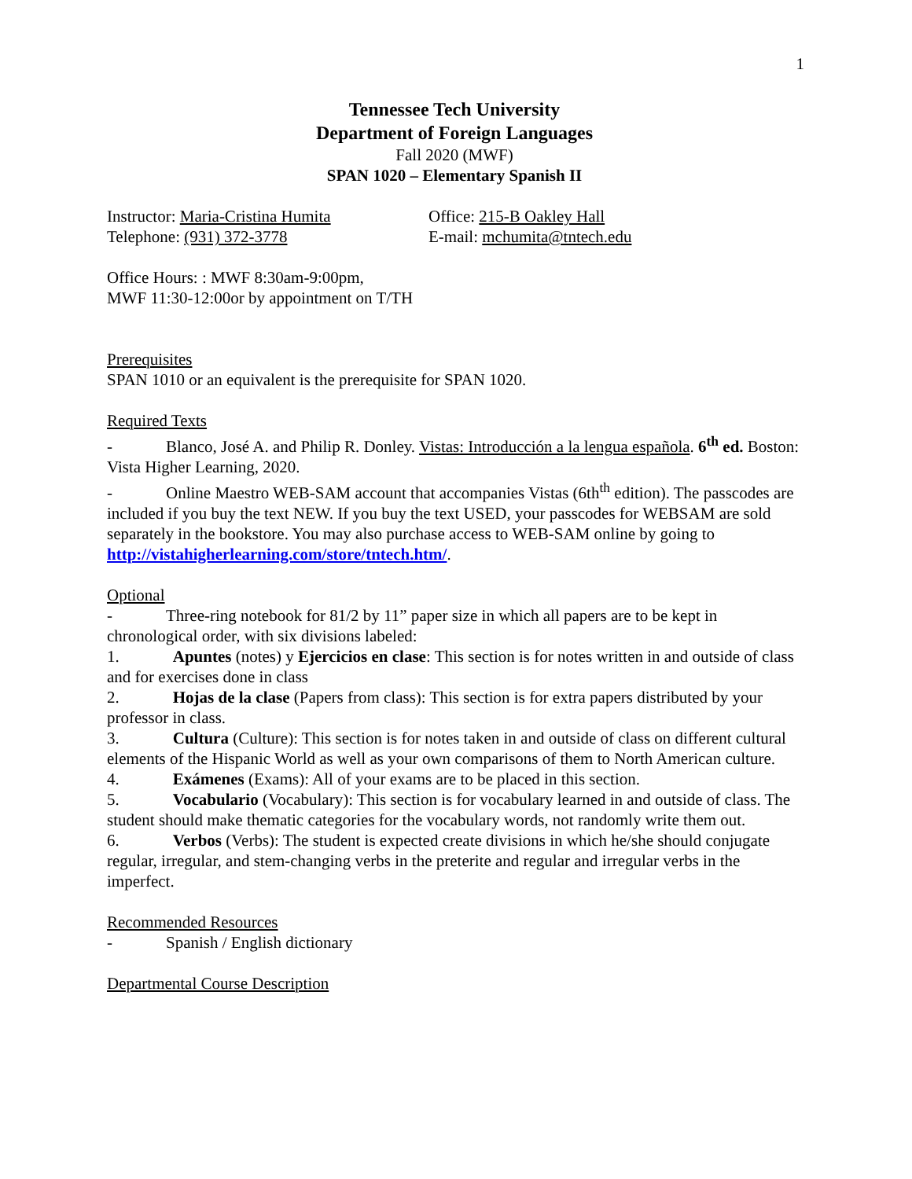1
Tennessee Tech University
Department of Foreign Languages
Fall 2020 (MWF)
SPAN 1020 – Elementary Spanish II
Instructor: Maria-Cristina Humita
Office: 215-B Oakley Hall
Telephone: (931) 372-3778 E-mail: mchumita@tntech.edu
Office Hours: : MWF 8:30am-9:00pm,
MWF 11:30-12:00or by appointment on T/TH
Prerequisites
SPAN 1010 or an equivalent is the prerequisite for SPAN 1020.
Required Texts
- Blanco, José A. and Philip R. Donley. Vistas: Introducción a la lengua española. 6<sup>th</sup> ed. Boston: Vista Higher Learning, 2020.
- Online Maestro WEB-SAM account that accompanies Vistas (6th<sup>th</sup> edition). The passcodes are included if you buy the text NEW. If you buy the text USED, your passcodes for WEBSAM are sold separately in the bookstore. You may also purchase access to WEB-SAM online by going to http://vistahigherlearning.com/store/tntech.htm/.
Optional
- Three-ring notebook for 81/2 by 11” paper size in which all papers are to be kept in chronological order, with six divisions labeled:
1. Apuntes (notes) y Ejercicios en clase: This section is for notes written in and outside of class and for exercises done in class
2. Hojas de la clase (Papers from class): This section is for extra papers distributed by your professor in class.
3. Cultura (Culture): This section is for notes taken in and outside of class on different cultural elements of the Hispanic World as well as your own comparisons of them to North American culture.
4. Exámenes (Exams): All of your exams are to be placed in this section.
5. Vocabulario (Vocabulary): This section is for vocabulary learned in and outside of class. The student should make thematic categories for the vocabulary words, not randomly write them out.
6. Verbos (Verbs): The student is expected create divisions in which he/she should conjugate regular, irregular, and stem-changing verbs in the preterite and regular and irregular verbs in the imperfect.
Recommended Resources
- Spanish / English dictionary
Departmental Course Description